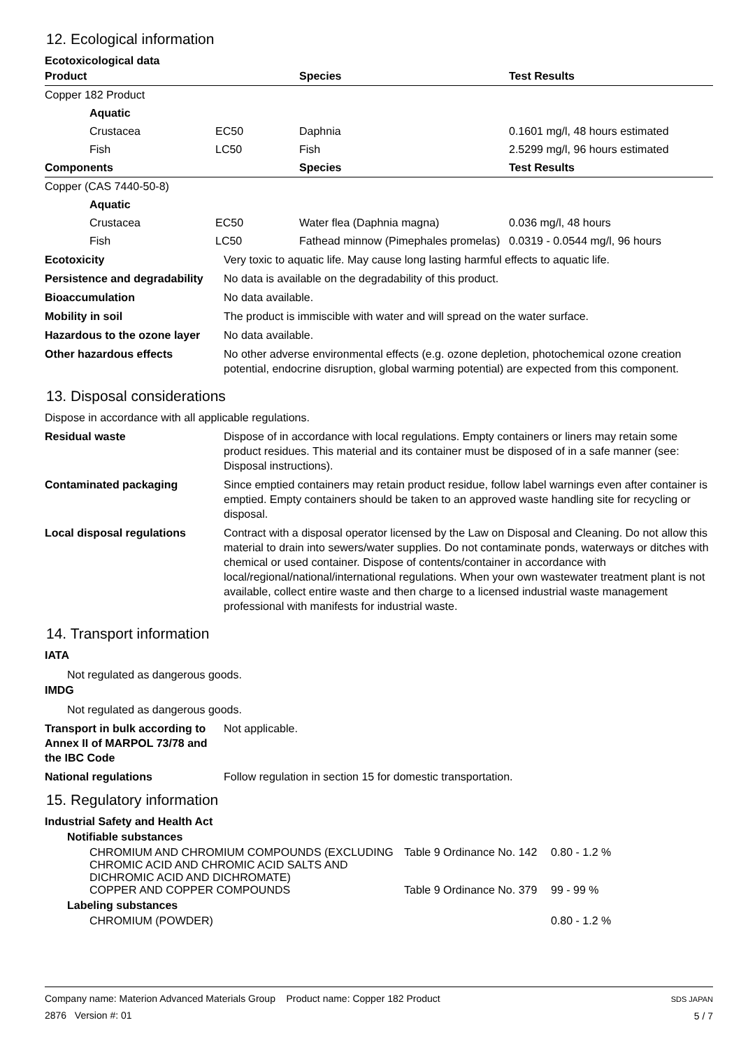12. Ecological information
Ecotoxicological data
| Product | | | Species | Test Results |
| --- | --- | --- | --- | --- |
| Copper 182 Product | | | | |
| | Aquatic | | | |
| | Crustacea | EC50 | Daphnia | 0.1601 mg/l, 48 hours estimated |
| | Fish | LC50 | Fish | 2.5299 mg/l, 96 hours estimated |
| Components | | | Species | Test Results |
| Copper (CAS 7440-50-8) | | | | |
| | Aquatic | | | |
| | Crustacea | EC50 | Water flea (Daphnia magna) | 0.036 mg/l, 48 hours |
| | Fish | LC50 | Fathead minnow (Pimephales promelas) | 0.0319 - 0.0544 mg/l, 96 hours |
| Ecotoxicity | Very toxic to aquatic life. May cause long lasting harmful effects to aquatic life. |
| Persistence and degradability | No data is available on the degradability of this product. |
| Bioaccumulation | No data available. |
| Mobility in soil | The product is immiscible with water and will spread on the water surface. |
| Hazardous to the ozone layer | No data available. |
| Other hazardous effects | No other adverse environmental effects (e.g. ozone depletion, photochemical ozone creation potential, endocrine disruption, global warming potential) are expected from this component. |
13. Disposal considerations
Dispose in accordance with all applicable regulations.
| Residual waste | Dispose of in accordance with local regulations. Empty containers or liners may retain some product residues. This material and its container must be disposed of in a safe manner (see: Disposal instructions). |
| Contaminated packaging | Since emptied containers may retain product residue, follow label warnings even after container is emptied. Empty containers should be taken to an approved waste handling site for recycling or disposal. |
| Local disposal regulations | Contract with a disposal operator licensed by the Law on Disposal and Cleaning. Do not allow this material to drain into sewers/water supplies. Do not contaminate ponds, waterways or ditches with chemical or used container. Dispose of contents/container in accordance with local/regional/national/international regulations. When your own wastewater treatment plant is not available, collect entire waste and then charge to a licensed industrial waste management professional with manifests for industrial waste. |
14. Transport information
IATA
Not regulated as dangerous goods.
IMDG
Not regulated as dangerous goods.
| Transport in bulk according to Annex II of MARPOL 73/78 and the IBC Code | Not applicable. |
| National regulations | Follow regulation in section 15 for domestic transportation. |
15. Regulatory information
Industrial Safety and Health Act
Notifiable substances
| CHROMIUM AND CHROMIUM COMPOUNDS (EXCLUDING CHROMIC ACID AND CHROMIC ACID SALTS AND DICHROMIC ACID AND DICHROMATE) | Table 9 Ordinance No. 142 | 0.80 - 1.2 % |
| COPPER AND COPPER COMPOUNDS | Table 9 Ordinance No. 379 | 99 - 99 % |
Labeling substances
| CHROMIUM (POWDER) | 0.80 - 1.2 % |
Company name: Materion Advanced Materials Group Product name: Copper 182 Product
2876 Version #: 01
SDS JAPAN
5 / 7